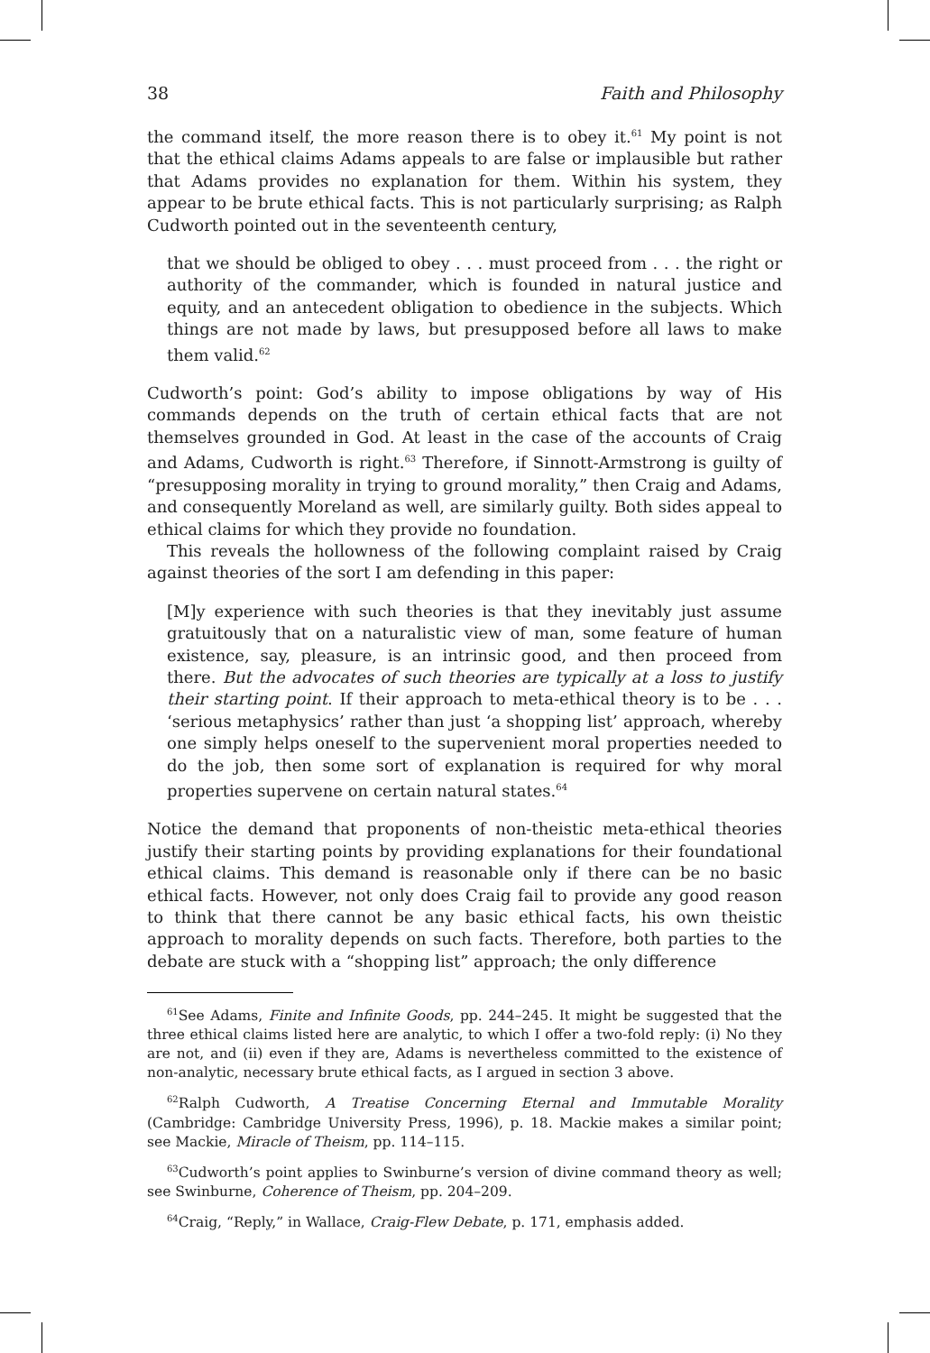38 Faith and Philosophy
the command itself, the more reason there is to obey it.<sup>61</sup> My point is not that the ethical claims Adams appeals to are false or implausible but rather that Adams provides no explanation for them. Within his system, they appear to be brute ethical facts. This is not particularly surprising; as Ralph Cudworth pointed out in the seventeenth century,
that we should be obliged to obey . . . must proceed from . . . the right or authority of the commander, which is founded in natural justice and equity, and an antecedent obligation to obedience in the subjects. Which things are not made by laws, but presupposed before all laws to make them valid.<sup>62</sup>
Cudworth’s point: God’s ability to impose obligations by way of His commands depends on the truth of certain ethical facts that are not themselves grounded in God. At least in the case of the accounts of Craig and Adams, Cudworth is right.<sup>63</sup> Therefore, if Sinnott-Armstrong is guilty of “presupposing morality in trying to ground morality,” then Craig and Adams, and consequently Moreland as well, are similarly guilty. Both sides appeal to ethical claims for which they provide no foundation.
This reveals the hollowness of the following complaint raised by Craig against theories of the sort I am defending in this paper:
[M]y experience with such theories is that they inevitably just assume gratuitously that on a naturalistic view of man, some feature of human existence, say, pleasure, is an intrinsic good, and then proceed from there. But the advocates of such theories are typically at a loss to justify their starting point. If their approach to meta-ethical theory is to be . . . ‘serious metaphysics’ rather than just ‘a shopping list’ approach, whereby one simply helps oneself to the supervenient moral properties needed to do the job, then some sort of explanation is required for why moral properties supervene on certain natural states.<sup>64</sup>
Notice the demand that proponents of non-theistic meta-ethical theories justify their starting points by providing explanations for their foundational ethical claims. This demand is reasonable only if there can be no basic ethical facts. However, not only does Craig fail to provide any good reason to think that there cannot be any basic ethical facts, his own theistic approach to morality depends on such facts. Therefore, both parties to the debate are stuck with a “shopping list” approach; the only difference
<sup>61</sup> See Adams, Finite and Infinite Goods, pp. 244–245. It might be suggested that the three ethical claims listed here are analytic, to which I offer a two-fold reply: (i) No they are not, and (ii) even if they are, Adams is nevertheless committed to the existence of non-analytic, necessary brute ethical facts, as I argued in section 3 above.
<sup>62</sup> Ralph Cudworth, A Treatise Concerning Eternal and Immutable Morality (Cambridge: Cambridge University Press, 1996), p. 18. Mackie makes a similar point; see Mackie, Miracle of Theism, pp. 114–115.
<sup>63</sup> Cudworth’s point applies to Swinburne’s version of divine command theory as well; see Swinburne, Coherence of Theism, pp. 204–209.
<sup>64</sup> Craig, “Reply,” in Wallace, Craig-Flew Debate, p. 171, emphasis added.